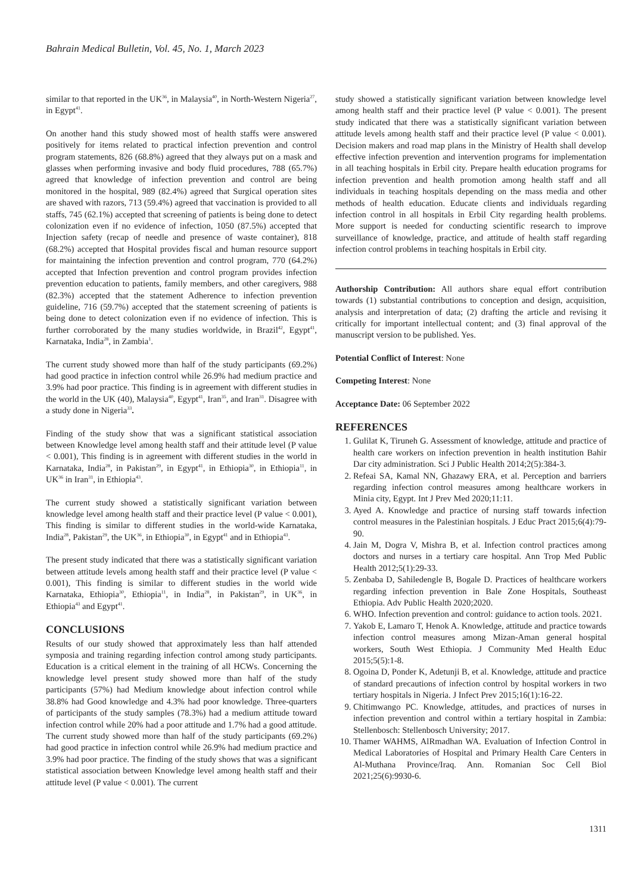Bahrain Medical Bulletin, Vol. 45, No. 1, March 2023
similar to that reported in the UK<sup>36</sup>, in Malaysia<sup>40</sup>, in North-Western Nigeria<sup>27</sup>, in Egypt<sup>41</sup>.
On another hand this study showed most of health staffs were answered positively for items related to practical infection prevention and control program statements, 826 (68.8%) agreed that they always put on a mask and glasses when performing invasive and body fluid procedures, 788 (65.7%) agreed that knowledge of infection prevention and control are being monitored in the hospital, 989 (82.4%) agreed that Surgical operation sites are shaved with razors, 713 (59.4%) agreed that vaccination is provided to all staffs, 745 (62.1%) accepted that screening of patients is being done to detect colonization even if no evidence of infection, 1050 (87.5%) accepted that Injection safety (recap of needle and presence of waste container), 818 (68.2%) accepted that Hospital provides fiscal and human resource support for maintaining the infection prevention and control program, 770 (64.2%) accepted that Infection prevention and control program provides infection prevention education to patients, family members, and other caregivers, 988 (82.3%) accepted that the statement Adherence to infection prevention guideline, 716 (59.7%) accepted that the statement screening of patients is being done to detect colonization even if no evidence of infection. This is further corroborated by the many studies worldwide, in Brazil<sup>42</sup>, Egypt<sup>41</sup>, Karnataka, India<sup>28</sup>, in Zambia<sup>1</sup>.
The current study showed more than half of the study participants (69.2%) had good practice in infection control while 26.9% had medium practice and 3.9% had poor practice. This finding is in agreement with different studies in the world in the UK (40), Malaysia<sup>40</sup>, Egypt<sup>41</sup>, Iran<sup>35</sup>, and Iran<sup>31</sup>. Disagree with a study done in Nigeria<sup>33</sup>.
Finding of the study show that was a significant statistical association between Knowledge level among health staff and their attitude level (P value < 0.001), This finding is in agreement with different studies in the world in Karnataka, India<sup>28</sup>, in Pakistan<sup>29</sup>, in Egypt<sup>41</sup>, in Ethiopia<sup>30</sup>, in Ethiopia<sup>11</sup>, in UK<sup>36</sup> in Iran<sup>31</sup>, in Ethiopia<sup>43</sup>.
The current study showed a statistically significant variation between knowledge level among health staff and their practice level (P value < 0.001), This finding is similar to different studies in the world-wide Karnataka, India<sup>28</sup>, Pakistan<sup>29</sup>, the UK<sup>36</sup>, in Ethiopia<sup>30</sup>, in Egypt<sup>41</sup> and in Ethiopia<sup>43</sup>.
The present study indicated that there was a statistically significant variation between attitude levels among health staff and their practice level (P value < 0.001), This finding is similar to different studies in the world wide Karnataka, Ethiopia<sup>30</sup>, Ethiopia<sup>11</sup>, in India<sup>28</sup>, in Pakistan<sup>29</sup>, in UK<sup>36</sup>, in Ethiopia<sup>43</sup> and Egypt<sup>41</sup>.
CONCLUSIONS
Results of our study showed that approximately less than half attended symposia and training regarding infection control among study participants. Education is a critical element in the training of all HCWs. Concerning the knowledge level present study showed more than half of the study participants (57%) had Medium knowledge about infection control while 38.8% had Good knowledge and 4.3% had poor knowledge. Three-quarters of participants of the study samples (78.3%) had a medium attitude toward infection control while 20% had a poor attitude and 1.7% had a good attitude. The current study showed more than half of the study participants (69.2%) had good practice in infection control while 26.9% had medium practice and 3.9% had poor practice. The finding of the study shows that was a significant statistical association between Knowledge level among health staff and their attitude level (P value < 0.001). The current
study showed a statistically significant variation between knowledge level among health staff and their practice level (P value < 0.001). The present study indicated that there was a statistically significant variation between attitude levels among health staff and their practice level (P value < 0.001). Decision makers and road map plans in the Ministry of Health shall develop effective infection prevention and intervention programs for implementation in all teaching hospitals in Erbil city. Prepare health education programs for infection prevention and health promotion among health staff and all individuals in teaching hospitals depending on the mass media and other methods of health education. Educate clients and individuals regarding infection control in all hospitals in Erbil City regarding health problems. More support is needed for conducting scientific research to improve surveillance of knowledge, practice, and attitude of health staff regarding infection control problems in teaching hospitals in Erbil city.
Authorship Contribution: All authors share equal effort contribution towards (1) substantial contributions to conception and design, acquisition, analysis and interpretation of data; (2) drafting the article and revising it critically for important intellectual content; and (3) final approval of the manuscript version to be published. Yes.
Potential Conflict of Interest: None
Competing Interest: None
Acceptance Date: 06 September 2022
REFERENCES
1. Gulilat K, Tiruneh G. Assessment of knowledge, attitude and practice of health care workers on infection prevention in health institution Bahir Dar city administration. Sci J Public Health 2014;2(5):384-3.
2. Refeai SA, Kamal NN, Ghazawy ERA, et al. Perception and barriers regarding infection control measures among healthcare workers in Minia city, Egypt. Int J Prev Med 2020;11:11.
3. Ayed A. Knowledge and practice of nursing staff towards infection control measures in the Palestinian hospitals. J Educ Pract 2015;6(4):79-90.
4. Jain M, Dogra V, Mishra B, et al. Infection control practices among doctors and nurses in a tertiary care hospital. Ann Trop Med Public Health 2012;5(1):29-33.
5. Zenbaba D, Sahiledengle B, Bogale D. Practices of healthcare workers regarding infection prevention in Bale Zone Hospitals, Southeast Ethiopia. Adv Public Health 2020;2020.
6. WHO. Infection prevention and control: guidance to action tools. 2021.
7. Yakob E, Lamaro T, Henok A. Knowledge, attitude and practice towards infection control measures among Mizan-Aman general hospital workers, South West Ethiopia. J Community Med Health Educ 2015;5(5):1-8.
8. Ogoina D, Ponder K, Adetunji B, et al. Knowledge, attitude and practice of standard precautions of infection control by hospital workers in two tertiary hospitals in Nigeria. J Infect Prev 2015;16(1):16-22.
9. Chitimwango PC. Knowledge, attitudes, and practices of nurses in infection prevention and control within a tertiary hospital in Zambia: Stellenbosch: Stellenbosch University; 2017.
10. Thamer WAHMS, AlRmadhan WA. Evaluation of Infection Control in Medical Laboratories of Hospital and Primary Health Care Centers in Al-Muthana Province/Iraq. Ann. Romanian Soc Cell Biol 2021;25(6):9930-6.
1311